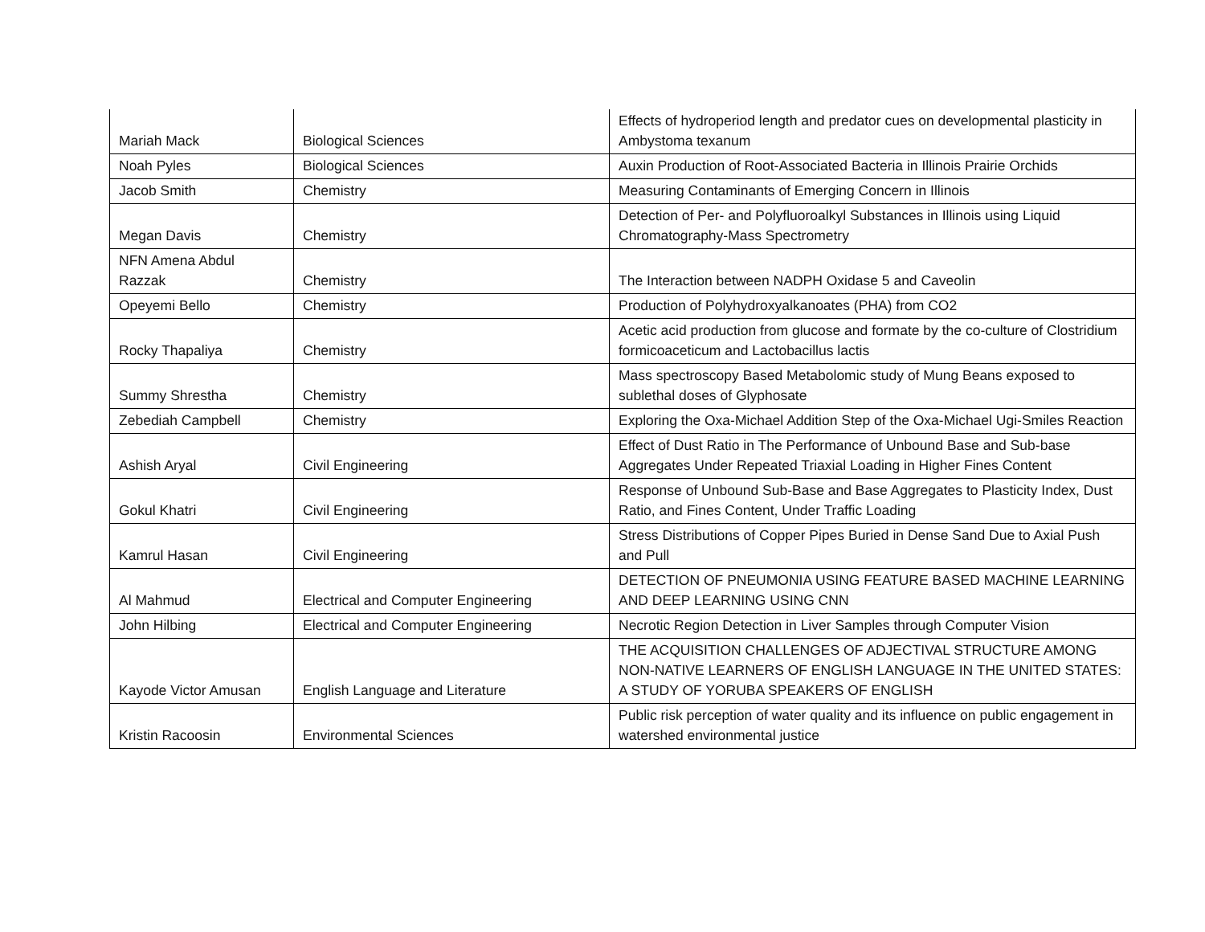| Mariah Mack | Biological Sciences | Effects of hydroperiod length and predator cues on developmental plasticity in Ambystoma texanum |
| Noah Pyles | Biological Sciences | Auxin Production of Root-Associated Bacteria in Illinois Prairie Orchids |
| Jacob Smith | Chemistry | Measuring Contaminants of Emerging Concern in Illinois |
| Megan Davis | Chemistry | Detection of Per- and Polyfluoroalkyl Substances in Illinois using Liquid Chromatography-Mass Spectrometry |
| NFN Amena Abdul Razzak | Chemistry | The Interaction between NADPH Oxidase 5 and Caveolin |
| Opeyemi Bello | Chemistry | Production of Polyhydroxyalkanoates (PHA) from CO2 |
| Rocky Thapaliya | Chemistry | Acetic acid production from glucose and formate by the co-culture of Clostridium formicoaceticum and Lactobacillus lactis |
| Summy Shrestha | Chemistry | Mass spectroscopy Based Metabolomic study of Mung Beans exposed to sublethal doses of Glyphosate |
| Zebediah Campbell | Chemistry | Exploring the Oxa-Michael Addition Step of the Oxa-Michael Ugi-Smiles Reaction |
| Ashish Aryal | Civil Engineering | Effect of Dust Ratio in The Performance of Unbound Base and Sub-base Aggregates Under Repeated Triaxial Loading in Higher Fines Content |
| Gokul Khatri | Civil Engineering | Response of Unbound Sub-Base and Base Aggregates to Plasticity Index, Dust Ratio, and Fines Content, Under Traffic Loading |
| Kamrul Hasan | Civil Engineering | Stress Distributions of Copper Pipes Buried in Dense Sand Due to Axial Push and Pull |
| Al Mahmud | Electrical and Computer Engineering | DETECTION OF PNEUMONIA USING FEATURE BASED MACHINE LEARNING AND DEEP LEARNING USING CNN |
| John Hilbing | Electrical and Computer Engineering | Necrotic Region Detection in Liver Samples through Computer Vision |
| Kayode Victor Amusan | English Language and Literature | THE ACQUISITION CHALLENGES OF ADJECTIVAL STRUCTURE AMONG NON-NATIVE LEARNERS OF ENGLISH LANGUAGE IN THE UNITED STATES: A STUDY OF YORUBA SPEAKERS OF ENGLISH |
| Kristin Racoosin | Environmental Sciences | Public risk perception of water quality and its influence on public engagement in watershed environmental justice |